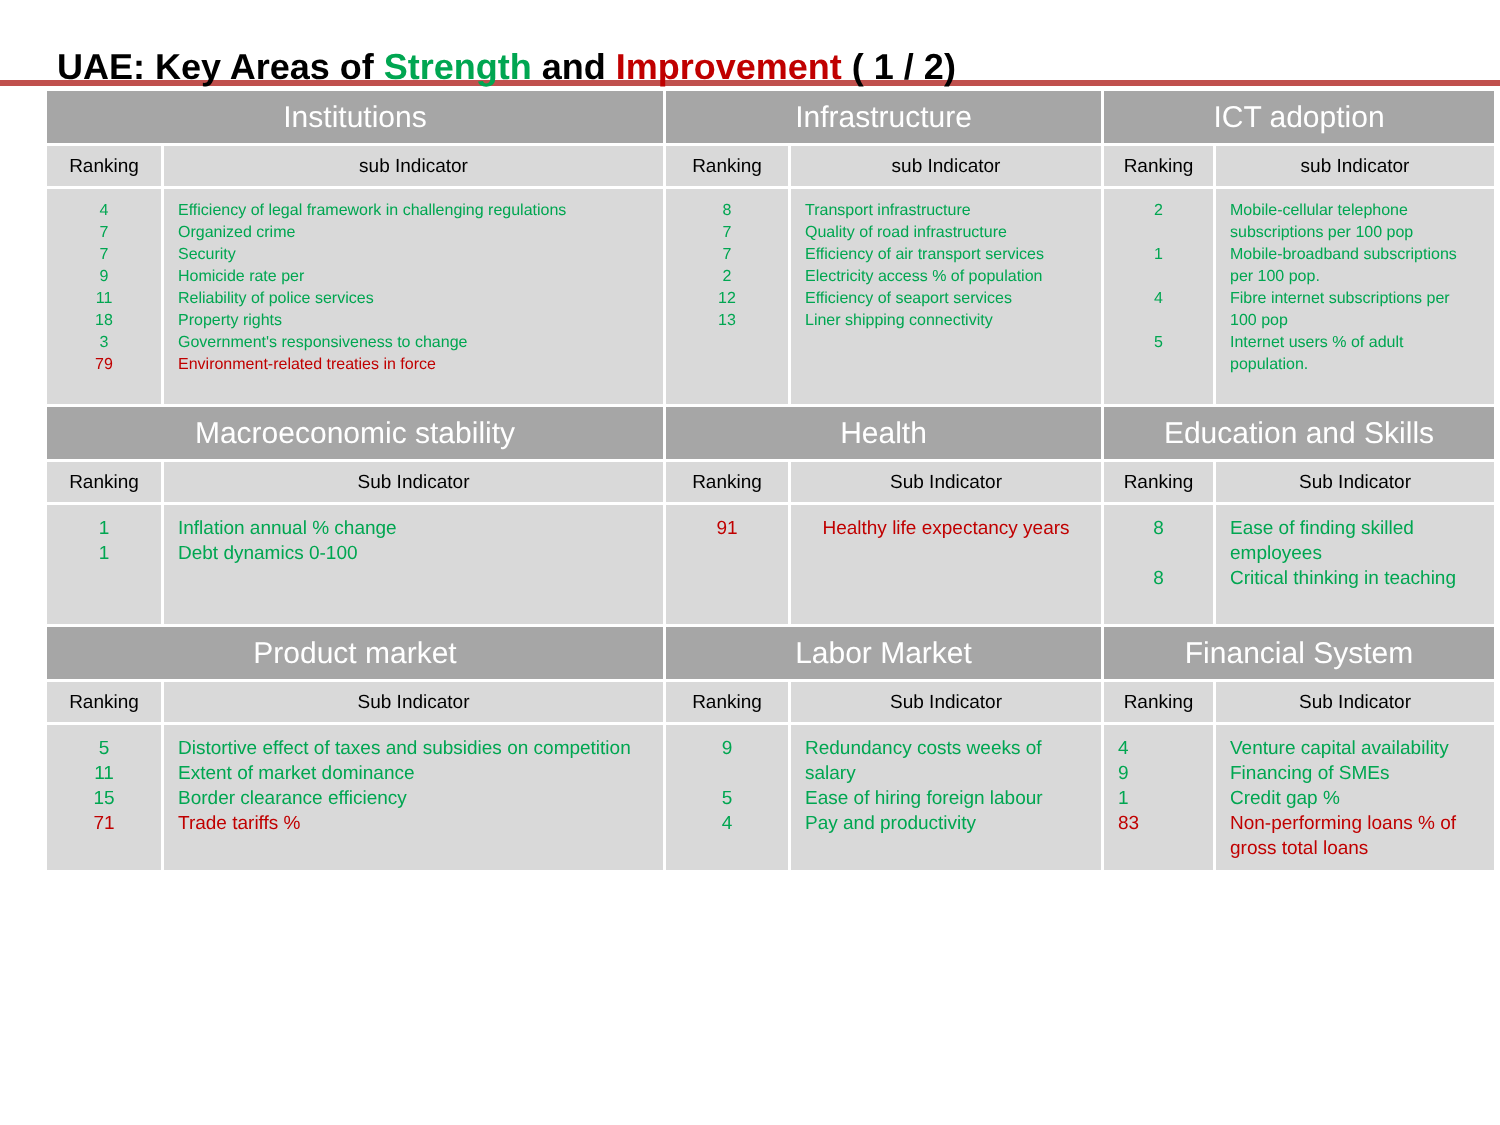UAE: Key Areas of Strength and Improvement ( 1 / 2)
| Institutions | | Infrastructure | | ICT adoption | |
| --- | --- | --- | --- | --- | --- |
| Ranking | sub Indicator | Ranking | sub Indicator | Ranking | sub Indicator |
| 4 7 7 9 11 18 3 79 | Efficiency of legal framework in challenging regulations Organized crime Security Homicide rate per Reliability of police services Property rights Government's responsiveness to change Environment-related treaties in force | 8 7 7 2 12 13 | Transport infrastructure Quality of road infrastructure Efficiency of air transport services Electricity access % of population Efficiency of seaport services Liner shipping connectivity | 2 1 4 5 | Mobile-cellular telephone subscriptions per 100 pop Mobile-broadband subscriptions per 100 pop. Fibre internet subscriptions per 100 pop Internet users % of adult population. |
| Macroeconomic stability | | Health | | Education and Skills | |
| Ranking | Sub Indicator | Ranking | Sub Indicator | Ranking | Sub Indicator |
| 1 1 | Inflation annual % change Debt dynamics 0-100 | 91 | Healthy life expectancy years | 8 8 | Ease of finding skilled employees Critical thinking in teaching |
| Product market | | Labor Market | | Financial System | |
| Ranking | Sub Indicator | Ranking | Sub Indicator | Ranking | Sub Indicator |
| 5 11 15 71 | Distortive effect of taxes and subsidies on competition Extent of market dominance Border clearance efficiency Trade tariffs % | 9 5 4 | Redundancy costs weeks of salary Ease of hiring foreign labour Pay and productivity | 4 9 1 83 | Venture capital availability Financing of SMEs Credit gap % Non-performing loans % of gross total loans |